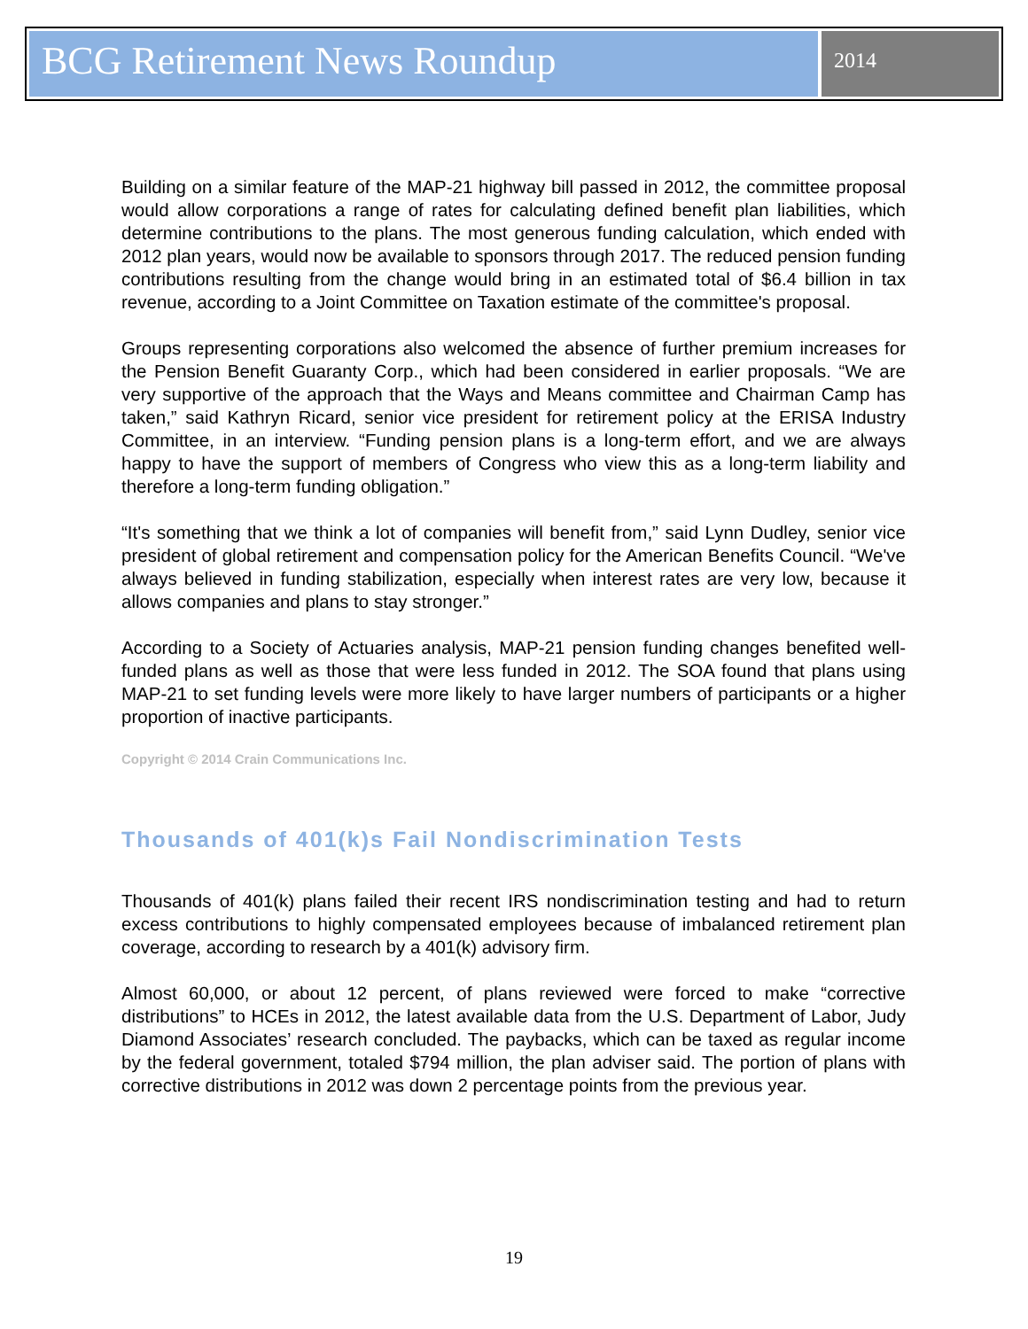BCG Retirement News Roundup
2014
Building on a similar feature of the MAP-21 highway bill passed in 2012, the committee proposal would allow corporations a range of rates for calculating defined benefit plan liabilities, which determine contributions to the plans. The most generous funding calculation, which ended with 2012 plan years, would now be available to sponsors through 2017. The reduced pension funding contributions resulting from the change would bring in an estimated total of $6.4 billion in tax revenue, according to a Joint Committee on Taxation estimate of the committee's proposal.
Groups representing corporations also welcomed the absence of further premium increases for the Pension Benefit Guaranty Corp., which had been considered in earlier proposals. “We are very supportive of the approach that the Ways and Means committee and Chairman Camp has taken,” said Kathryn Ricard, senior vice president for retirement policy at the ERISA Industry Committee, in an interview. “Funding pension plans is a long-term effort, and we are always happy to have the support of members of Congress who view this as a long-term liability and therefore a long-term funding obligation.”
“It's something that we think a lot of companies will benefit from,” said Lynn Dudley, senior vice president of global retirement and compensation policy for the American Benefits Council. “We've always believed in funding stabilization, especially when interest rates are very low, because it allows companies and plans to stay stronger.”
According to a Society of Actuaries analysis, MAP-21 pension funding changes benefited well-funded plans as well as those that were less funded in 2012. The SOA found that plans using MAP-21 to set funding levels were more likely to have larger numbers of participants or a higher proportion of inactive participants.
Copyright © 2014 Crain Communications Inc.
Thousands of 401(k)s Fail Nondiscrimination Tests
Thousands of 401(k) plans failed their recent IRS nondiscrimination testing and had to return excess contributions to highly compensated employees because of imbalanced retirement plan coverage, according to research by a 401(k) advisory firm.
Almost 60,000, or about 12 percent, of plans reviewed were forced to make “corrective distributions” to HCEs in 2012, the latest available data from the U.S. Department of Labor, Judy Diamond Associates’ research concluded. The paybacks, which can be taxed as regular income by the federal government, totaled $794 million, the plan adviser said. The portion of plans with corrective distributions in 2012 was down 2 percentage points from the previous year.
19